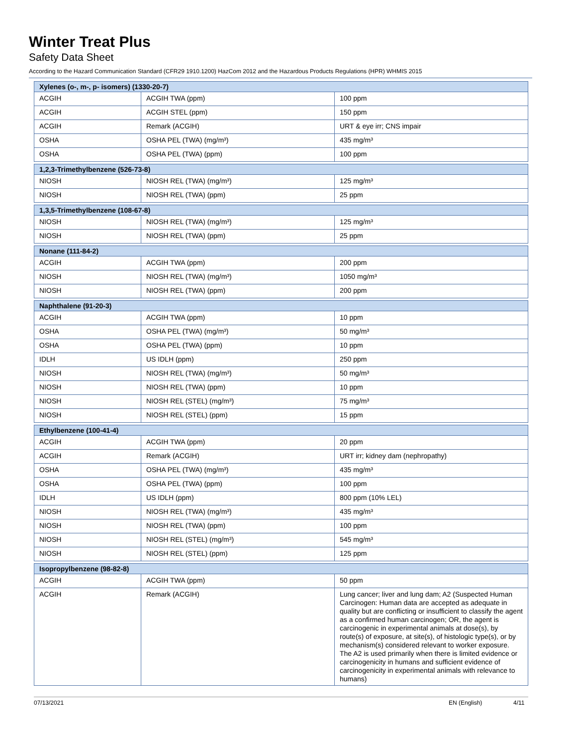Winter Treat Plus
Safety Data Sheet
According to the Hazard Communication Standard (CFR29 1910.1200) HazCom 2012 and the Hazardous Products Regulations (HPR) WHMIS 2015
| Xylenes (o-, m-, p- isomers) (1330-20-7) | | |
| ACGIH | ACGIH TWA (ppm) | 100 ppm |
| ACGIH | ACGIH STEL (ppm) | 150 ppm |
| ACGIH | Remark (ACGIH) | URT & eye irr; CNS impair |
| OSHA | OSHA PEL (TWA) (mg/m³) | 435 mg/m³ |
| OSHA | OSHA PEL (TWA) (ppm) | 100 ppm |
| 1,2,3-Trimethylbenzene (526-73-8) | | |
| NIOSH | NIOSH REL (TWA) (mg/m³) | 125 mg/m³ |
| NIOSH | NIOSH REL (TWA) (ppm) | 25 ppm |
| 1,3,5-Trimethylbenzene (108-67-8) | | |
| NIOSH | NIOSH REL (TWA) (mg/m³) | 125 mg/m³ |
| NIOSH | NIOSH REL (TWA) (ppm) | 25 ppm |
| Nonane (111-84-2) | | |
| ACGIH | ACGIH TWA (ppm) | 200 ppm |
| NIOSH | NIOSH REL (TWA) (mg/m³) | 1050 mg/m³ |
| NIOSH | NIOSH REL (TWA) (ppm) | 200 ppm |
| Naphthalene (91-20-3) | | |
| ACGIH | ACGIH TWA (ppm) | 10 ppm |
| OSHA | OSHA PEL (TWA) (mg/m³) | 50 mg/m³ |
| OSHA | OSHA PEL (TWA) (ppm) | 10 ppm |
| IDLH | US IDLH (ppm) | 250 ppm |
| NIOSH | NIOSH REL (TWA) (mg/m³) | 50 mg/m³ |
| NIOSH | NIOSH REL (TWA) (ppm) | 10 ppm |
| NIOSH | NIOSH REL (STEL) (mg/m³) | 75 mg/m³ |
| NIOSH | NIOSH REL (STEL) (ppm) | 15 ppm |
| Ethylbenzene (100-41-4) | | |
| ACGIH | ACGIH TWA (ppm) | 20 ppm |
| ACGIH | Remark (ACGIH) | URT irr; kidney dam (nephropathy) |
| OSHA | OSHA PEL (TWA) (mg/m³) | 435 mg/m³ |
| OSHA | OSHA PEL (TWA) (ppm) | 100 ppm |
| IDLH | US IDLH (ppm) | 800 ppm (10% LEL) |
| NIOSH | NIOSH REL (TWA) (mg/m³) | 435 mg/m³ |
| NIOSH | NIOSH REL (TWA) (ppm) | 100 ppm |
| NIOSH | NIOSH REL (STEL) (mg/m³) | 545 mg/m³ |
| NIOSH | NIOSH REL (STEL) (ppm) | 125 ppm |
| Isopropylbenzene (98-82-8) | | |
| ACGIH | ACGIH TWA (ppm) | 50 ppm |
| ACGIH | Remark (ACGIH) | Lung cancer; liver and lung dam; A2 (Suspected Human Carcinogen: Human data are accepted as adequate in quality but are conflicting or insufficient to classify the agent as a confirmed human carcinogen; OR, the agent is carcinogenic in experimental animals at dose(s), by route(s) of exposure, at site(s), of histologic type(s), or by mechanism(s) considered relevant to worker exposure. The A2 is used primarily when there is limited evidence or carcinogenicity in humans and sufficient evidence of carcinogenicity in experimental animals with relevance to humans) |
07/13/2021 EN (English) 4/11